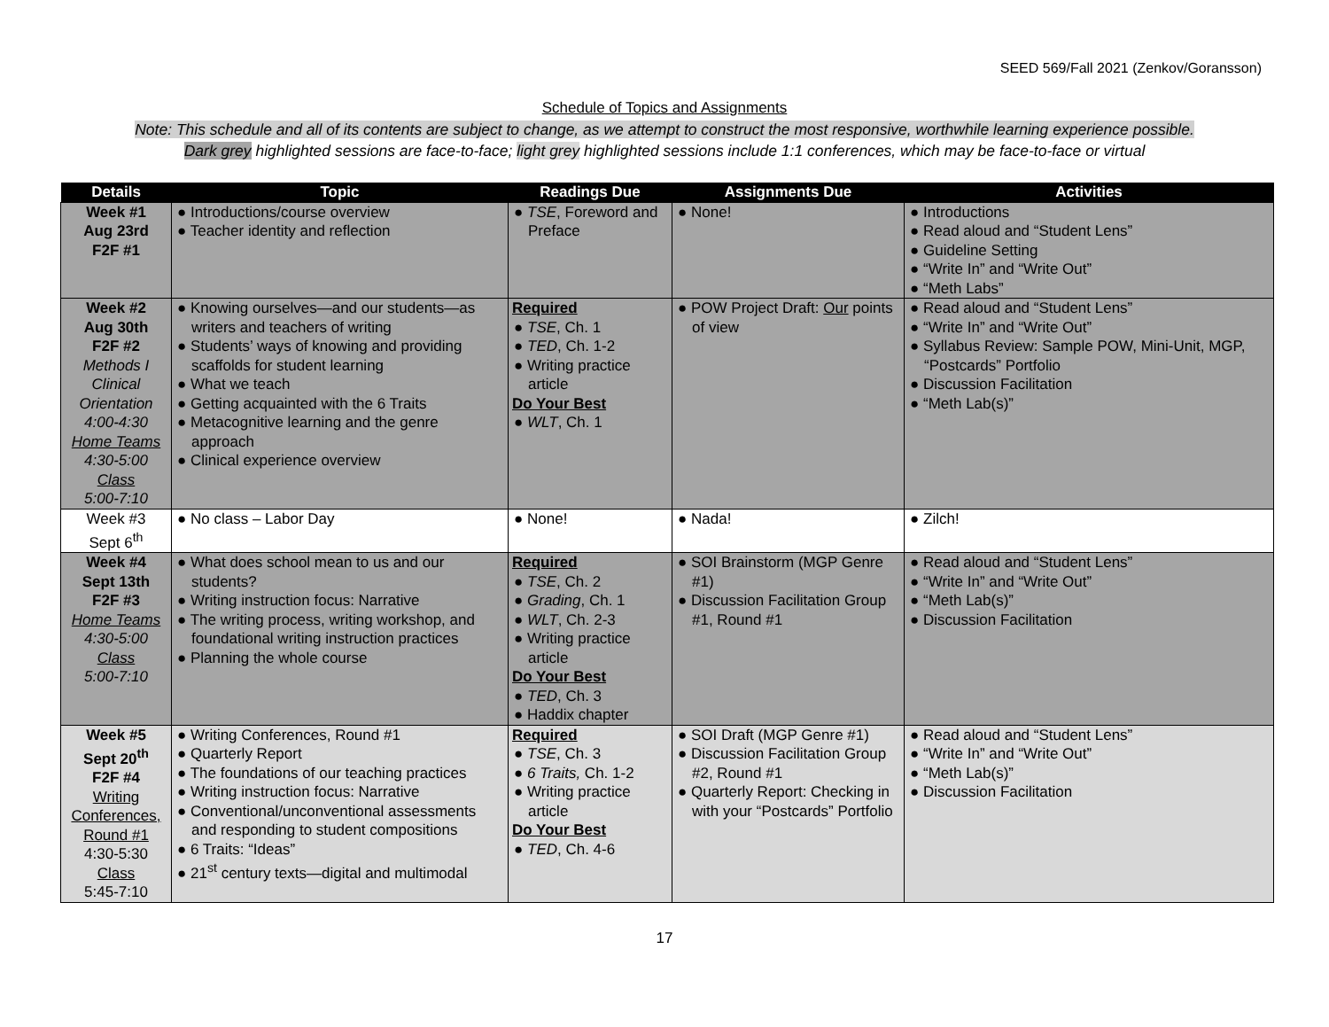SEED 569/Fall 2021 (Zenkov/Goransson)
Schedule of Topics and Assignments
Note: This schedule and all of its contents are subject to change, as we attempt to construct the most responsive, worthwhile learning experience possible.
Dark grey highlighted sessions are face-to-face; light grey highlighted sessions include 1:1 conferences, which may be face-to-face or virtual
| Details | Topic | Readings Due | Assignments Due | Activities |
| --- | --- | --- | --- | --- |
| Week #1 Aug 23rd F2F #1 | ● Introductions/course overview ● Teacher identity and reflection | ● TSE , Foreword and Preface | ● None! | ● Introductions ● Read aloud and “Student Lens” ● Guideline Setting ● “Write In” and “Write Out” ● “Meth Labs” |
| Week #2 Aug 30th F2F #2 Methods I Clinical Orientation 4:00-4:30 Home Teams 4:30-5:00 Class 5:00-7:10 | ● Knowing ourselves—and our students—as writers and teachers of writing ● Students’ ways of knowing and providing scaffolds for student learning ● What we teach ● Getting acquainted with the 6 Traits ● Metacognitive learning and the genre approach ● Clinical experience overview | Required ● TSE , Ch. 1 ● TED , Ch. 1-2 ● Writing practice article Do Your Best ● WLT , Ch. 1 | ● POW Project Draft: Our points of view | ● Read aloud and “Student Lens” ● “Write In” and “Write Out” ● Syllabus Review: Sample POW, Mini-Unit, MGP, “Postcards” Portfolio ● Discussion Facilitation ● “Meth Lab(s)” |
| Week #3 Sept 6<sup>th</sup> | ● No class – Labor Day | ● None! | ● Nada! | ● Zilch! |
| Week #4 Sept 13th F2F #3 Home Teams 4:30-5:00 Class 5:00-7:10 | ● What does school mean to us and our students? ● Writing instruction focus: Narrative ● The writing process, writing workshop, and foundational writing instruction practices ● Planning the whole course | Required ● TSE , Ch. 2 ● Grading , Ch. 1 ● WLT , Ch. 2-3 ● Writing practice article Do Your Best ● TED , Ch. 3 ● Haddix chapter | ● SOI Brainstorm (MGP Genre #1) ● Discussion Facilitation Group #1, Round #1 | ● Read aloud and “Student Lens” ● “Write In” and “Write Out” ● “Meth Lab(s)” ● Discussion Facilitation |
| Week #5 Sept 20<sup>th</sup> F2F #4 Writing Conferences, Round #1 4:30-5:30 Class 5:45-7:10 | ● Writing Conferences, Round #1 ● Quarterly Report ● The foundations of our teaching practices ● Writing instruction focus: Narrative ● Conventional/unconventional assessments and responding to student compositions ● 6 Traits: “Ideas” ● 21<sup>st</sup> century texts—digital and multimodal | Required ● TSE , Ch. 3 ● 6 Traits, Ch. 1-2 ● Writing practice article Do Your Best ● TED , Ch. 4-6 | ● SOI Draft (MGP Genre #1) ● Discussion Facilitation Group #2, Round #1 ● Quarterly Report: Checking in with your “Postcards” Portfolio | ● Read aloud and “Student Lens” ● “Write In” and “Write Out” ● “Meth Lab(s)” ● Discussion Facilitation |
17